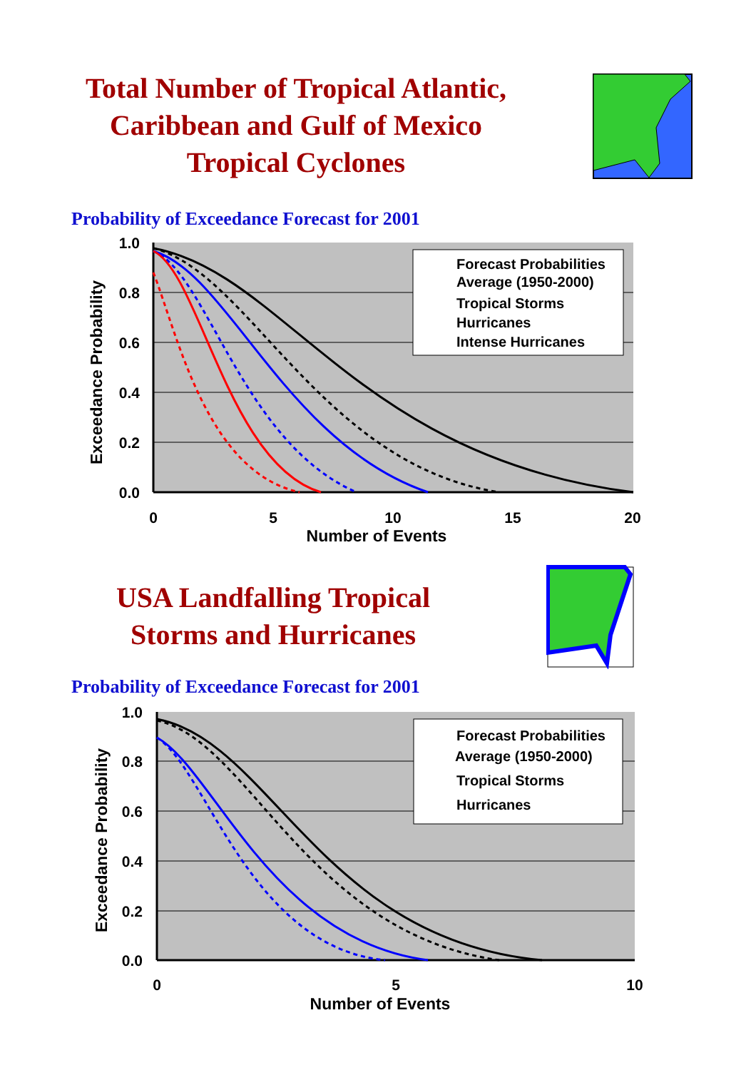Total Number of Tropical Atlantic,
Caribbean and Gulf of Mexico
Tropical Cyclones
Probability of Exceedance Forecast for 2001
Forecast Probabilities
Average (1950-2000)
Tropical Storms
Hurricanes
Intense Hurricanes
1.0
0.8
0.6
0.4
0.2
0.0
0
5
10
15
20
Number of Events
Exceedance Probability
USA Landfalling Tropical
Storms and Hurricanes
Probability of Exceedance Forecast for 2001
Forecast Probabilities
Average (1950-2000)
Tropical Storms
Hurricanes
1.0
0.8
0.6
0.4
0.2
0.0
0
5
10
Number of Events
Exceedance Probability